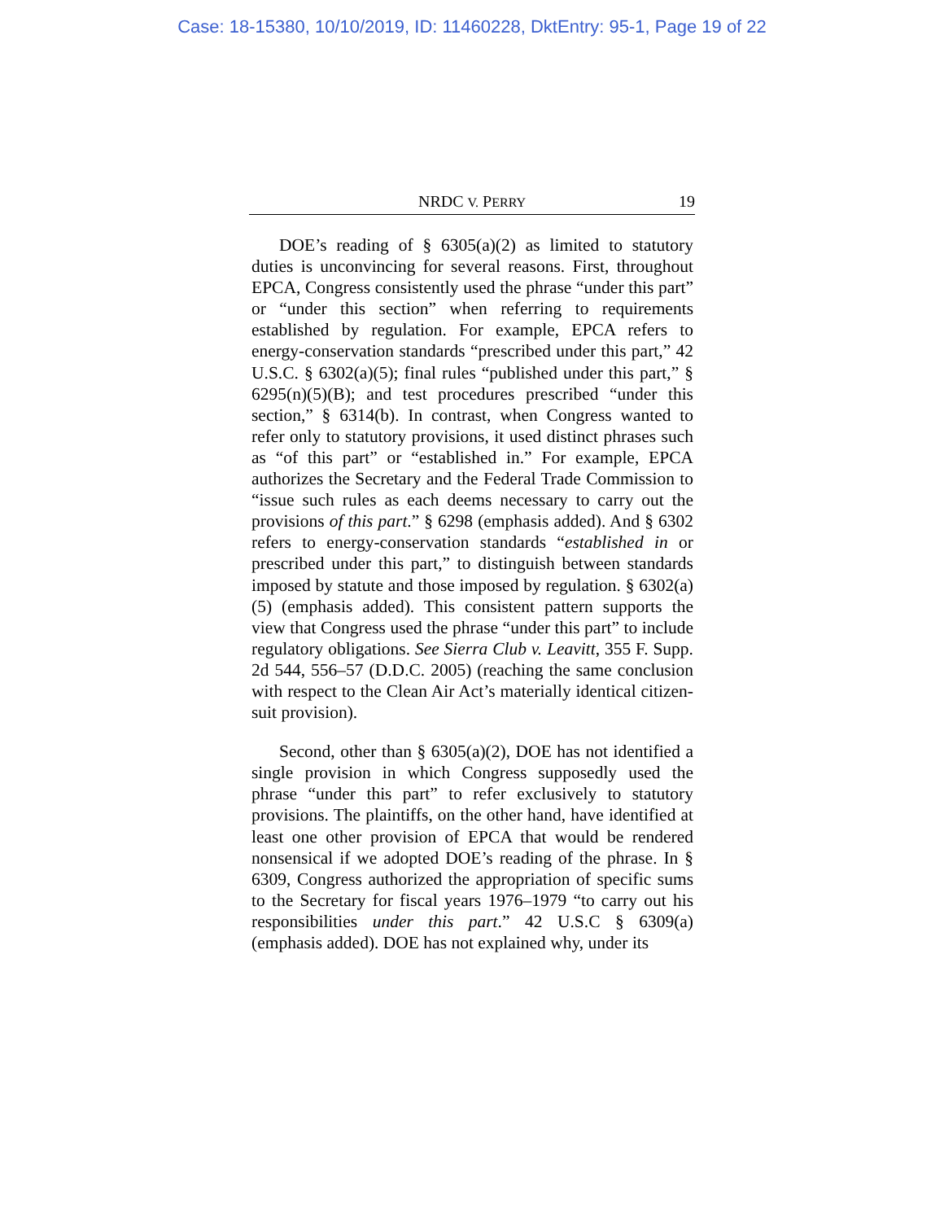Case: 18-15380, 10/10/2019, ID: 11460228, DktEntry: 95-1, Page 19 of 22
NRDC V. PERRY 19
DOE’s reading of § 6305(a)(2) as limited to statutory duties is unconvincing for several reasons. First, throughout EPCA, Congress consistently used the phrase “under this part” or “under this section” when referring to requirements established by regulation. For example, EPCA refers to energy-conservation standards “prescribed under this part,” 42 U.S.C. § 6302(a)(5); final rules “published under this part,” § 6295(n)(5)(B); and test procedures prescribed “under this section,” § 6314(b). In contrast, when Congress wanted to refer only to statutory provisions, it used distinct phrases such as “of this part” or “established in.” For example, EPCA authorizes the Secretary and the Federal Trade Commission to “issue such rules as each deems necessary to carry out the provisions of this part.” § 6298 (emphasis added). And § 6302 refers to energy-conservation standards “established in or prescribed under this part,” to distinguish between standards imposed by statute and those imposed by regulation. § 6302(a)(5) (emphasis added). This consistent pattern supports the view that Congress used the phrase “under this part” to include regulatory obligations. See Sierra Club v. Leavitt, 355 F. Supp. 2d 544, 556–57 (D.D.C. 2005) (reaching the same conclusion with respect to the Clean Air Act’s materially identical citizen-suit provision).
Second, other than § 6305(a)(2), DOE has not identified a single provision in which Congress supposedly used the phrase “under this part” to refer exclusively to statutory provisions. The plaintiffs, on the other hand, have identified at least one other provision of EPCA that would be rendered nonsensical if we adopted DOE’s reading of the phrase. In § 6309, Congress authorized the appropriation of specific sums to the Secretary for fiscal years 1976–1979 “to carry out his responsibilities under this part.” 42 U.S.C § 6309(a) (emphasis added). DOE has not explained why, under its